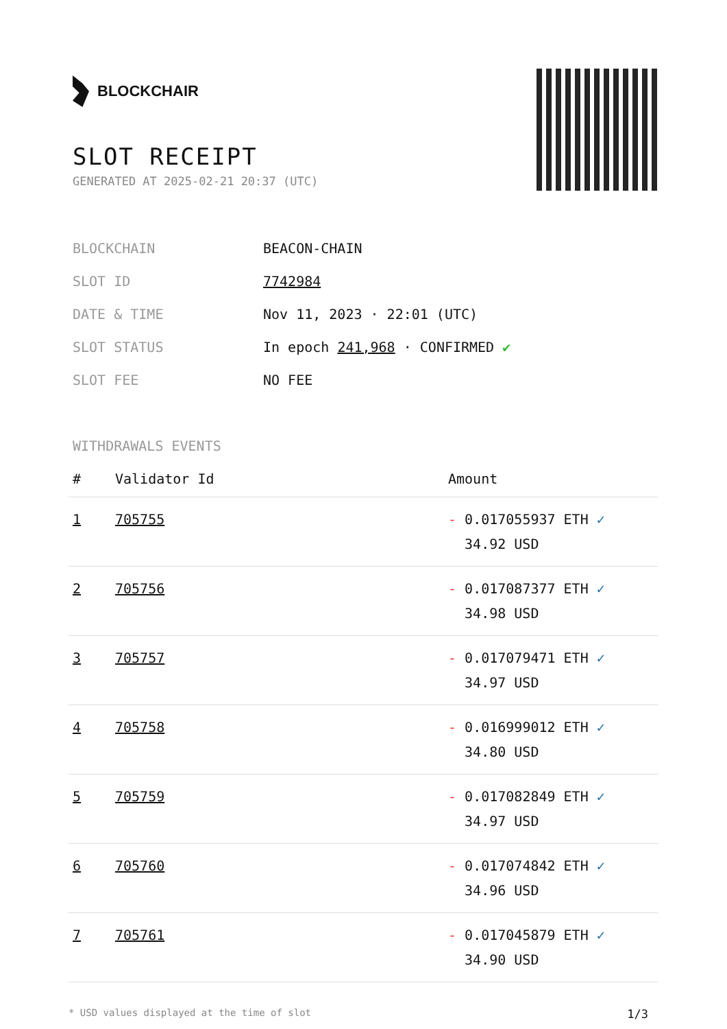BLOCKCHAIR
SLOT RECEIPT
GENERATED AT 2025-02-21 20:37 (UTC)
| BLOCKCHAIN | BEACON-CHAIN |
| SLOT ID | 7742984 |
| DATE & TIME | Nov 11, 2023 · 22:01 (UTC) |
| SLOT STATUS | In epoch 241,968 · CONFIRMED ✔ |
| SLOT FEE | NO FEE |
WITHDRAWALS EVENTS
| # | Validator Id | Amount |
| --- | --- | --- |
| 1 | 705755 | - 0.017055937 ETH ✓ 34.92 USD |
| 2 | 705756 | - 0.017087377 ETH ✓ 34.98 USD |
| 3 | 705757 | - 0.017079471 ETH ✓ 34.97 USD |
| 4 | 705758 | - 0.016999012 ETH ✓ 34.80 USD |
| 5 | 705759 | - 0.017082849 ETH ✓ 34.97 USD |
| 6 | 705760 | - 0.017074842 ETH ✓ 34.96 USD |
| 7 | 705761 | - 0.017045879 ETH ✓ 34.90 USD |
* USD values displayed at the time of slot 1/3